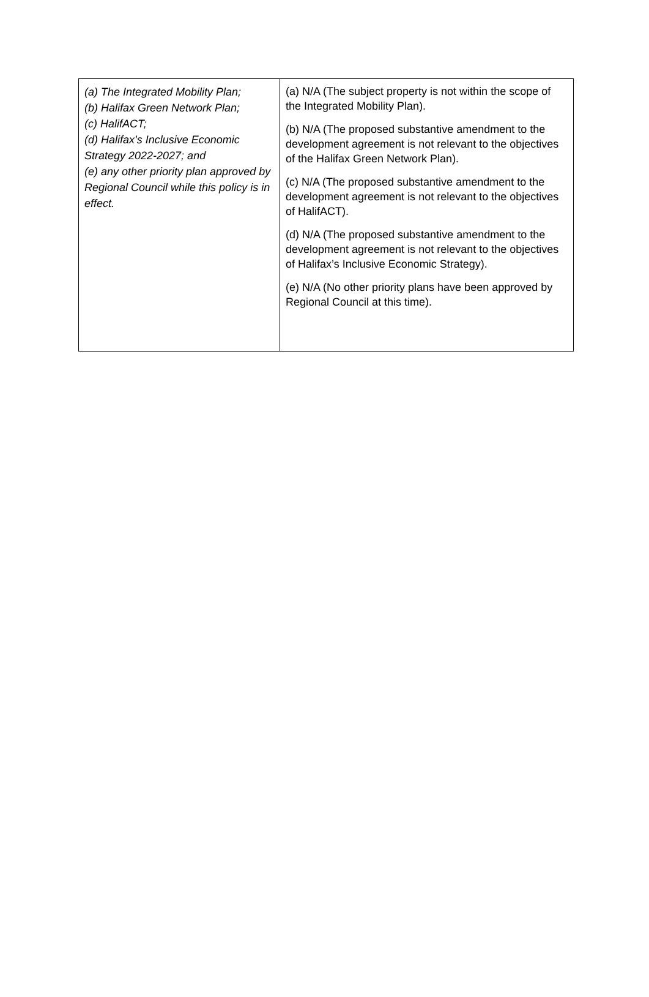| (a) The Integrated Mobility Plan; (b) Halifax Green Network Plan; (c) HalifACT; (d) Halifax’s Inclusive Economic Strategy 2022-2027; and (e) any other priority plan approved by Regional Council while this policy is in effect. | (a) N/A (The subject property is not within the scope of the Integrated Mobility Plan). (b) N/A (The proposed substantive amendment to the development agreement is not relevant to the objectives of the Halifax Green Network Plan). (c) N/A (The proposed substantive amendment to the development agreement is not relevant to the objectives of HalifACT). (d) N/A (The proposed substantive amendment to the development agreement is not relevant to the objectives of Halifax’s Inclusive Economic Strategy). (e) N/A (No other priority plans have been approved by Regional Council at this time). |